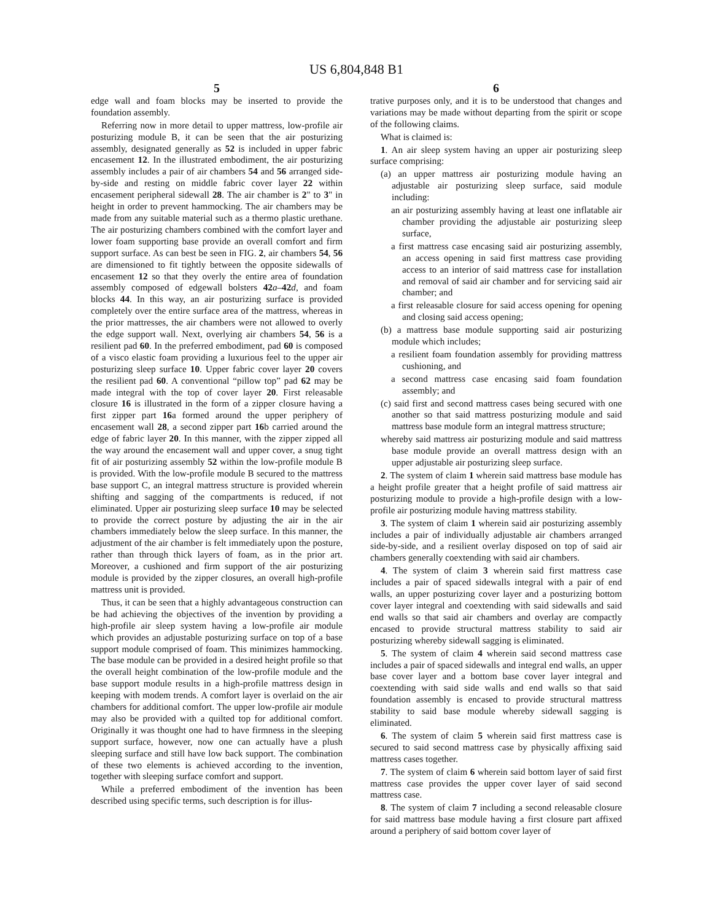US 6,804,848 B1
5
edge wall and foam blocks may be inserted to provide the foundation assembly.
Referring now in more detail to upper mattress, low-profile air posturizing module B, it can be seen that the air posturizing assembly, designated generally as 52 is included in upper fabric encasement 12. In the illustrated embodiment, the air posturizing assembly includes a pair of air chambers 54 and 56 arranged side-by-side and resting on middle fabric cover layer 22 within encasement peripheral sidewall 28. The air chamber is 2" to 3" in height in order to prevent hammocking. The air chambers may be made from any suitable material such as a thermo plastic urethane. The air posturizing chambers combined with the comfort layer and lower foam supporting base provide an overall comfort and firm support surface. As can best be seen in FIG. 2, air chambers 54, 56 are dimensioned to fit tightly between the opposite sidewalls of encasement 12 so that they overly the entire area of foundation assembly composed of edgewall bolsters 42 a–42 d, and foam blocks 44. In this way, an air posturizing surface is provided completely over the entire surface area of the mattress, whereas in the prior mattresses, the air chambers were not allowed to overly the edge support wall. Next, overlying air chambers 54, 56 is a resilient pad 60. In the preferred embodiment, pad 60 is composed of a visco elastic foam providing a luxurious feel to the upper air posturizing sleep surface 10. Upper fabric cover layer 20 covers the resilient pad 60. A conventional “pillow top” pad 62 may be made integral with the top of cover layer 20. First releasable closure 16 is illustrated in the form of a zipper closure having a first zipper part 16a formed around the upper periphery of encasement wall 28, a second zipper part 16b carried around the edge of fabric layer 20. In this manner, with the zipper zipped all the way around the encasement wall and upper cover, a snug tight fit of air posturizing assembly 52 within the low-profile module B is provided. With the low-profile module B secured to the mattress base support C, an integral mattress structure is provided wherein shifting and sagging of the compartments is reduced, if not eliminated. Upper air posturizing sleep surface 10 may be selected to provide the correct posture by adjusting the air in the air chambers immediately below the sleep surface. In this manner, the adjustment of the air chamber is felt immediately upon the posture, rather than through thick layers of foam, as in the prior art. Moreover, a cushioned and firm support of the air posturizing module is provided by the zipper closures, an overall high-profile mattress unit is provided.
Thus, it can be seen that a highly advantageous construction can be had achieving the objectives of the invention by providing a high-profile air sleep system having a low-profile air module which provides an adjustable posturizing surface on top of a base support module comprised of foam. This minimizes hammocking. The base module can be provided in a desired height profile so that the overall height combination of the low-profile module and the base support module results in a high-profile mattress design in keeping with modem trends. A comfort layer is overlaid on the air chambers for additional comfort. The upper low-profile air module may also be provided with a quilted top for additional comfort. Originally it was thought one had to have firmness in the sleeping support surface, however, now one can actually have a plush sleeping surface and still have low back support. The combination of these two elements is achieved according to the invention, together with sleeping surface comfort and support.
While a preferred embodiment of the invention has been described using specific terms, such description is for illus-
6
trative purposes only, and it is to be understood that changes and variations may be made without departing from the spirit or scope of the following claims.
What is claimed is:
1. An air sleep system having an upper air posturizing sleep surface comprising:
(a) an upper mattress air posturizing module having an adjustable air posturizing sleep surface, said module including:
an air posturizing assembly having at least one inflatable air chamber providing the adjustable air posturizing sleep surface,
a first mattress case encasing said air posturizing assembly, an access opening in said first mattress case providing access to an interior of said mattress case for installation and removal of said air chamber and for servicing said air chamber; and
a first releasable closure for said access opening for opening and closing said access opening;
(b) a mattress base module supporting said air posturizing module which includes;
a resilient foam foundation assembly for providing mattress cushioning, and
a second mattress case encasing said foam foundation assembly; and
(c) said first and second mattress cases being secured with one another so that said mattress posturizing module and said mattress base module form an integral mattress structure;
whereby said mattress air posturizing module and said mattress base module provide an overall mattress design with an upper adjustable air posturizing sleep surface.
2. The system of claim 1 wherein said mattress base module has a height profile greater that a height profile of said mattress air posturizing module to provide a high-profile design with a low-profile air posturizing module having mattress stability.
3. The system of claim 1 wherein said air posturizing assembly includes a pair of individually adjustable air chambers arranged side-by-side, and a resilient overlay disposed on top of said air chambers generally coextending with said air chambers.
4. The system of claim 3 wherein said first mattress case includes a pair of spaced sidewalls integral with a pair of end walls, an upper posturizing cover layer and a posturizing bottom cover layer integral and coextending with said sidewalls and said end walls so that said air chambers and overlay are compactly encased to provide structural mattress stability to said air posturizing whereby sidewall sagging is eliminated.
5. The system of claim 4 wherein said second mattress case includes a pair of spaced sidewalls and integral end walls, an upper base cover layer and a bottom base cover layer integral and coextending with said side walls and end walls so that said foundation assembly is encased to provide structural mattress stability to said base module whereby sidewall sagging is eliminated.
6. The system of claim 5 wherein said first mattress case is secured to said second mattress case by physically affixing said mattress cases together.
7. The system of claim 6 wherein said bottom layer of said first mattress case provides the upper cover layer of said second mattress case.
8. The system of claim 7 including a second releasable closure for said mattress base module having a first closure part affixed around a periphery of said bottom cover layer of